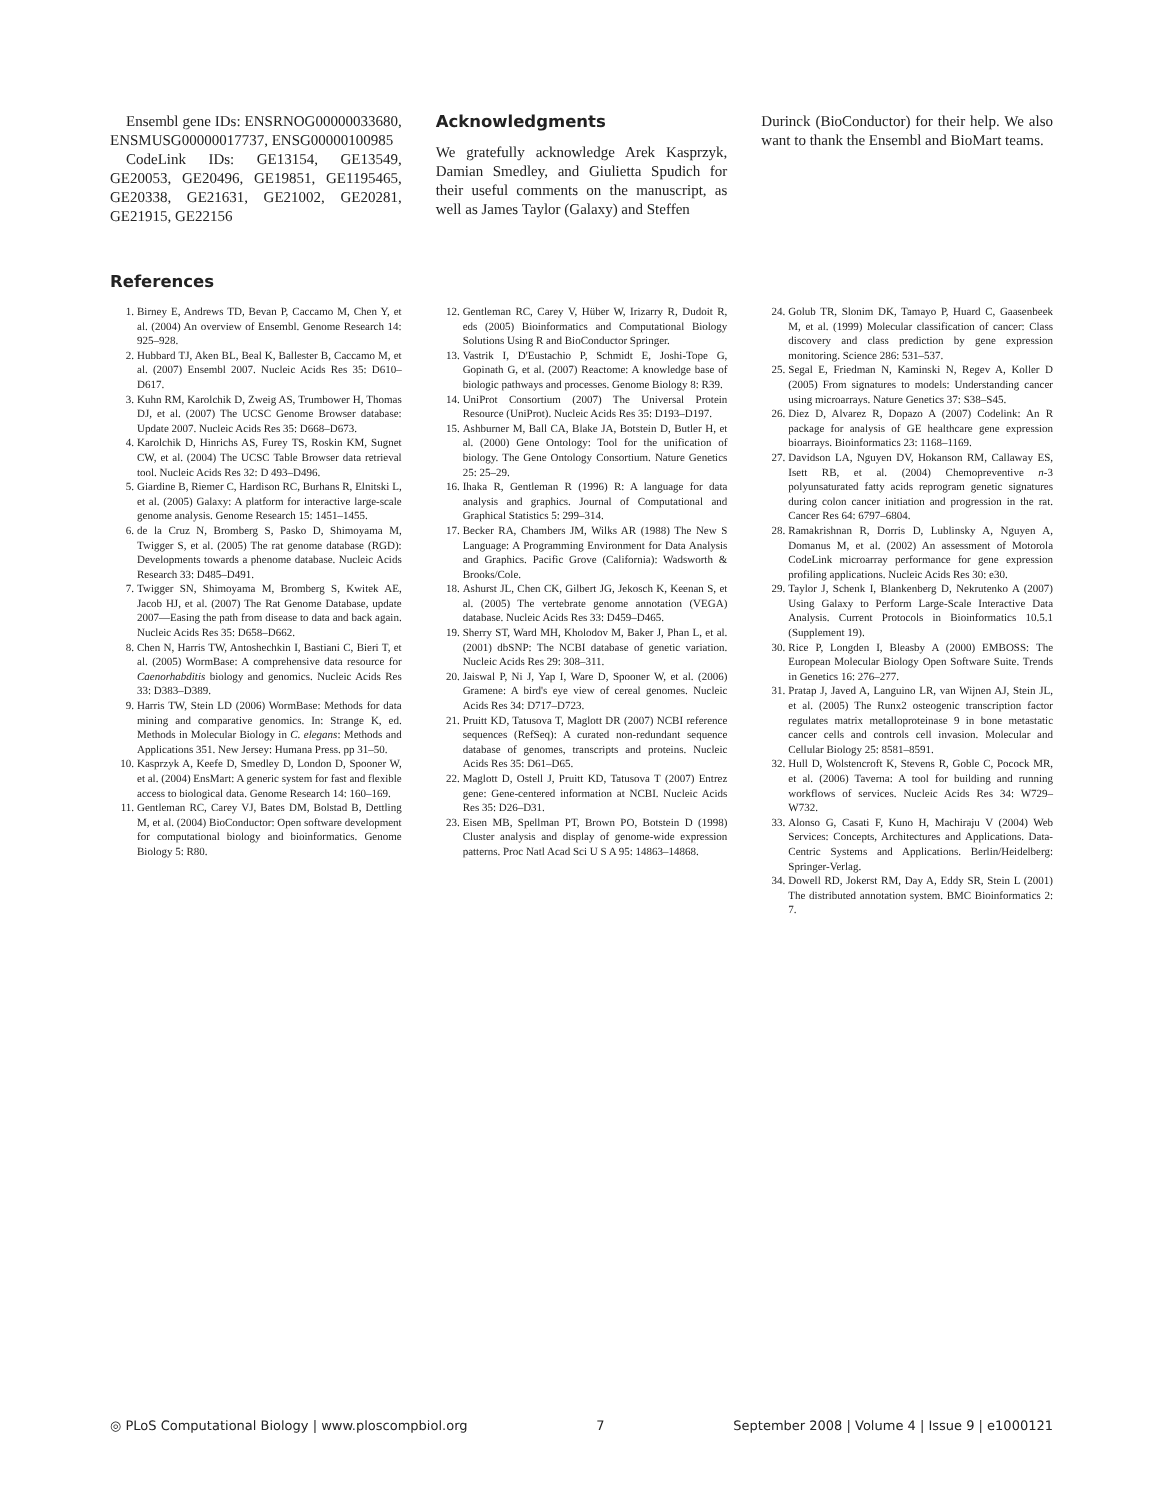Ensembl gene IDs: ENSRNOG00000033680, ENSMUSG00000017737, ENSG00000100985
CodeLink IDs: GE13154, GE13549, GE20053, GE20496, GE19851, GE1195465, GE20338, GE21631, GE21002, GE20281, GE21915, GE22156
Acknowledgments
We gratefully acknowledge Arek Kasprzyk, Damian Smedley, and Giulietta Spudich for their useful comments on the manuscript, as well as James Taylor (Galaxy) and Steffen
Durinck (BioConductor) for their help. We also want to thank the Ensembl and BioMart teams.
References
1. Birney E, Andrews TD, Bevan P, Caccamo M, Chen Y, et al. (2004) An overview of Ensembl. Genome Research 14: 925–928.
2. Hubbard TJ, Aken BL, Beal K, Ballester B, Caccamo M, et al. (2007) Ensembl 2007. Nucleic Acids Res 35: D610–D617.
3. Kuhn RM, Karolchik D, Zweig AS, Trumbower H, Thomas DJ, et al. (2007) The UCSC Genome Browser database: Update 2007. Nucleic Acids Res 35: D668–D673.
4. Karolchik D, Hinrichs AS, Furey TS, Roskin KM, Sugnet CW, et al. (2004) The UCSC Table Browser data retrieval tool. Nucleic Acids Res 32: D 493–D496.
5. Giardine B, Riemer C, Hardison RC, Burhans R, Elnitski L, et al. (2005) Galaxy: A platform for interactive large-scale genome analysis. Genome Research 15: 1451–1455.
6. de la Cruz N, Bromberg S, Pasko D, Shimoyama M, Twigger S, et al. (2005) The rat genome database (RGD): Developments towards a phenome database. Nucleic Acids Research 33: D485–D491.
7. Twigger SN, Shimoyama M, Bromberg S, Kwitek AE, Jacob HJ, et al. (2007) The Rat Genome Database, update 2007—Easing the path from disease to data and back again. Nucleic Acids Res 35: D658–D662.
8. Chen N, Harris TW, Antoshechkin I, Bastiani C, Bieri T, et al. (2005) WormBase: A comprehensive data resource for Caenorhabditis biology and genomics. Nucleic Acids Res 33: D383–D389.
9. Harris TW, Stein LD (2006) WormBase: Methods for data mining and comparative genomics. In: Strange K, ed. Methods in Molecular Biology in C. elegans: Methods and Applications 351. New Jersey: Humana Press. pp 31–50.
10. Kasprzyk A, Keefe D, Smedley D, London D, Spooner W, et al. (2004) EnsMart: A generic system for fast and flexible access to biological data. Genome Research 14: 160–169.
11. Gentleman RC, Carey VJ, Bates DM, Bolstad B, Dettling M, et al. (2004) BioConductor: Open software development for computational biology and bioinformatics. Genome Biology 5: R80.
12. Gentleman RC, Carey V, Hüber W, Irizarry R, Dudoit R, eds (2005) Bioinformatics and Computational Biology Solutions Using R and BioConductor Springer.
13. Vastrik I, D'Eustachio P, Schmidt E, Joshi-Tope G, Gopinath G, et al. (2007) Reactome: A knowledge base of biologic pathways and processes. Genome Biology 8: R39.
14. UniProt Consortium (2007) The Universal Protein Resource (UniProt). Nucleic Acids Res 35: D193–D197.
15. Ashburner M, Ball CA, Blake JA, Botstein D, Butler H, et al. (2000) Gene Ontology: Tool for the unification of biology. The Gene Ontology Consortium. Nature Genetics 25: 25–29.
16. Ihaka R, Gentleman R (1996) R: A language for data analysis and graphics. Journal of Computational and Graphical Statistics 5: 299–314.
17. Becker RA, Chambers JM, Wilks AR (1988) The New S Language: A Programming Environment for Data Analysis and Graphics. Pacific Grove (California): Wadsworth & Brooks/Cole.
18. Ashurst JL, Chen CK, Gilbert JG, Jekosch K, Keenan S, et al. (2005) The vertebrate genome annotation (VEGA) database. Nucleic Acids Res 33: D459–D465.
19. Sherry ST, Ward MH, Kholodov M, Baker J, Phan L, et al. (2001) dbSNP: The NCBI database of genetic variation. Nucleic Acids Res 29: 308–311.
20. Jaiswal P, Ni J, Yap I, Ware D, Spooner W, et al. (2006) Gramene: A bird's eye view of cereal genomes. Nucleic Acids Res 34: D717–D723.
21. Pruitt KD, Tatusova T, Maglott DR (2007) NCBI reference sequences (RefSeq): A curated non-redundant sequence database of genomes, transcripts and proteins. Nucleic Acids Res 35: D61–D65.
22. Maglott D, Ostell J, Pruitt KD, Tatusova T (2007) Entrez gene: Gene-centered information at NCBI. Nucleic Acids Res 35: D26–D31.
23. Eisen MB, Spellman PT, Brown PO, Botstein D (1998) Cluster analysis and display of genome-wide expression patterns. Proc Natl Acad Sci U S A 95: 14863–14868.
24. Golub TR, Slonim DK, Tamayo P, Huard C, Gaasenbeek M, et al. (1999) Molecular classification of cancer: Class discovery and class prediction by gene expression monitoring. Science 286: 531–537.
25. Segal E, Friedman N, Kaminski N, Regev A, Koller D (2005) From signatures to models: Understanding cancer using microarrays. Nature Genetics 37: S38–S45.
26. Diez D, Alvarez R, Dopazo A (2007) Codelink: An R package for analysis of GE healthcare gene expression bioarrays. Bioinformatics 23: 1168–1169.
27. Davidson LA, Nguyen DV, Hokanson RM, Callaway ES, Isett RB, et al. (2004) Chemopreventive n-3 polyunsaturated fatty acids reprogram genetic signatures during colon cancer initiation and progression in the rat. Cancer Res 64: 6797–6804.
28. Ramakrishnan R, Dorris D, Lublinsky A, Nguyen A, Domanus M, et al. (2002) An assessment of Motorola CodeLink microarray performance for gene expression profiling applications. Nucleic Acids Res 30: e30.
29. Taylor J, Schenk I, Blankenberg D, Nekrutenko A (2007) Using Galaxy to Perform Large-Scale Interactive Data Analysis. Current Protocols in Bioinformatics 10.5.1 (Supplement 19).
30. Rice P, Longden I, Bleasby A (2000) EMBOSS: The European Molecular Biology Open Software Suite. Trends in Genetics 16: 276–277.
31. Pratap J, Javed A, Languino LR, van Wijnen AJ, Stein JL, et al. (2005) The Runx2 osteogenic transcription factor regulates matrix metalloproteinase 9 in bone metastatic cancer cells and controls cell invasion. Molecular and Cellular Biology 25: 8581–8591.
32. Hull D, Wolstencroft K, Stevens R, Goble C, Pocock MR, et al. (2006) Taverna: A tool for building and running workflows of services. Nucleic Acids Res 34: W729–W732.
33. Alonso G, Casati F, Kuno H, Machiraju V (2004) Web Services: Concepts, Architectures and Applications. Data-Centric Systems and Applications. Berlin/Heidelberg: Springer-Verlag.
34. Dowell RD, Jokerst RM, Day A, Eddy SR, Stein L (2001) The distributed annotation system. BMC Bioinformatics 2: 7.
◎ PLoS Computational Biology | www.ploscompbiol.org 7 September 2008 | Volume 4 | Issue 9 | e1000121